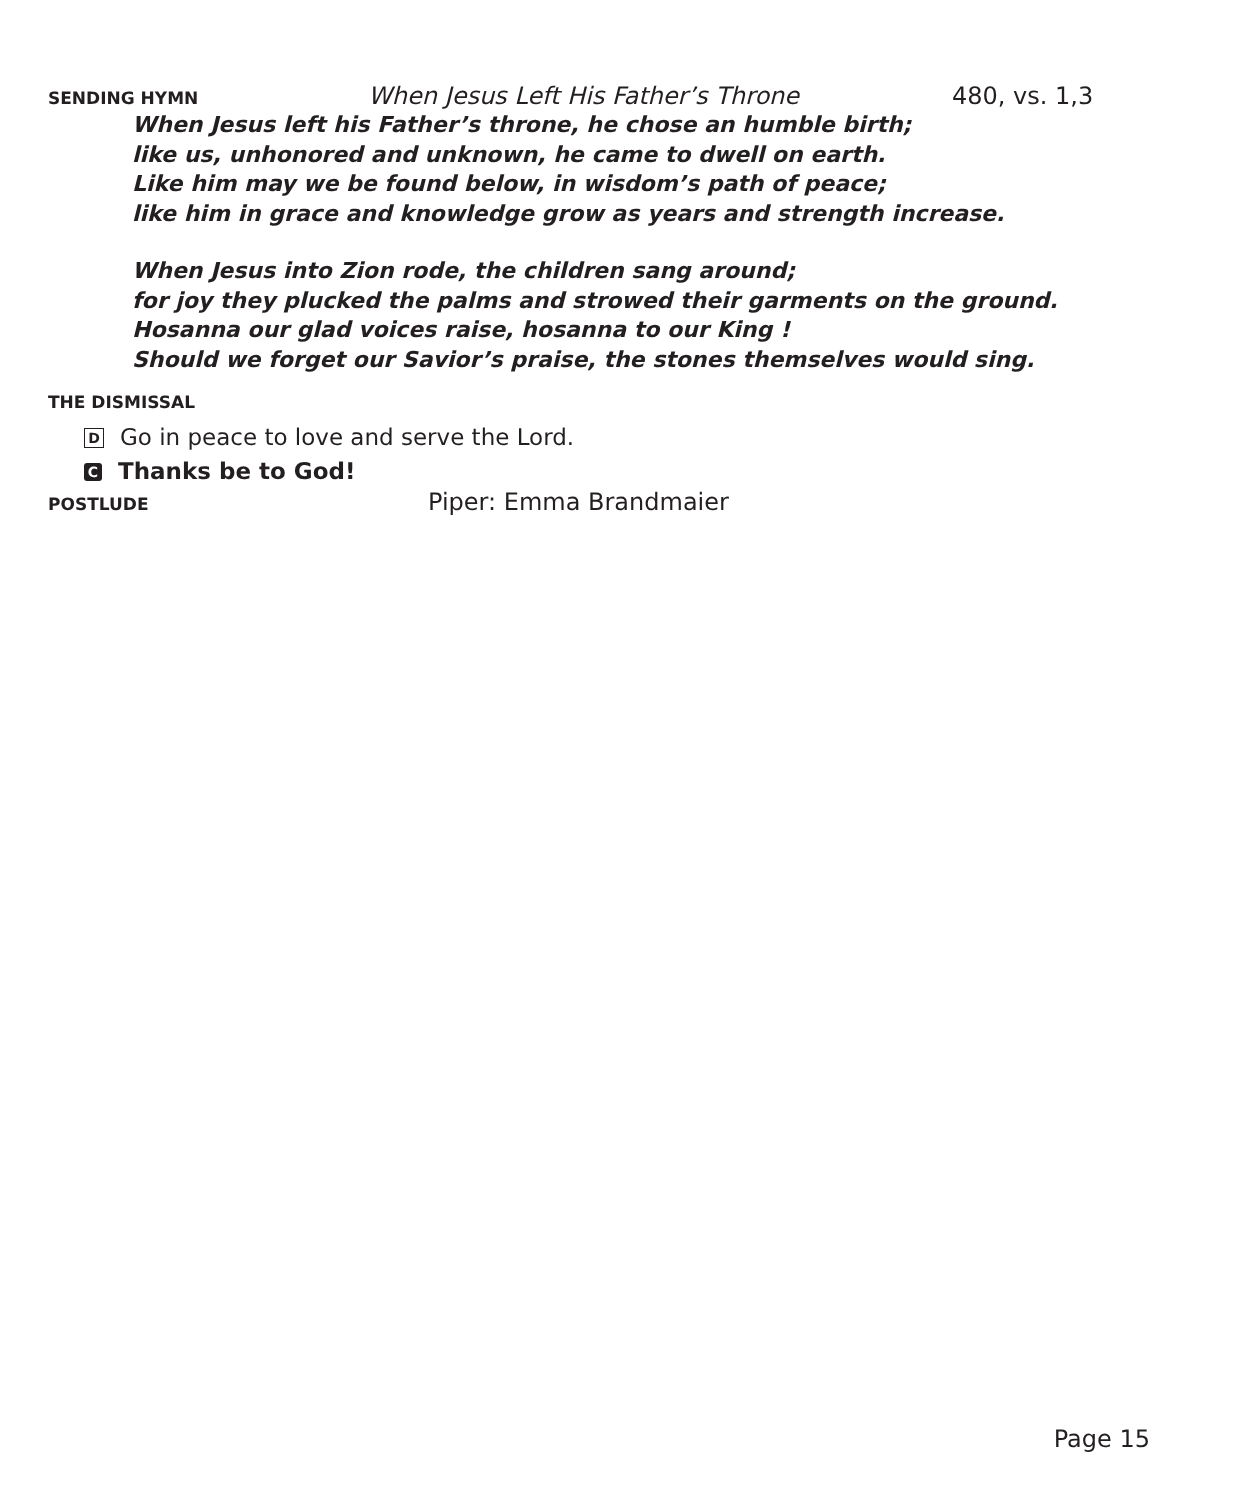SENDING HYMN When Jesus Left His Father’s Throne 480, vs. 1,3
When Jesus left his Father’s throne, he chose an humble birth;
like us, unhonored and unknown, he came to dwell on earth.
Like him may we be found below, in wisdom’s path of peace;
like him in grace and knowledge grow as years and strength increase.
When Jesus into Zion rode, the children sang around;
for joy they plucked the palms and strowed their garments on the ground.
Hosanna our glad voices raise, hosanna to our King !
Should we forget our Savior’s praise, the stones themselves would sing.
THE DISMISSAL
D Go in peace to love and serve the Lord.
C Thanks be to God!
POSTLUDE Piper: Emma Brandmaier
Page 15